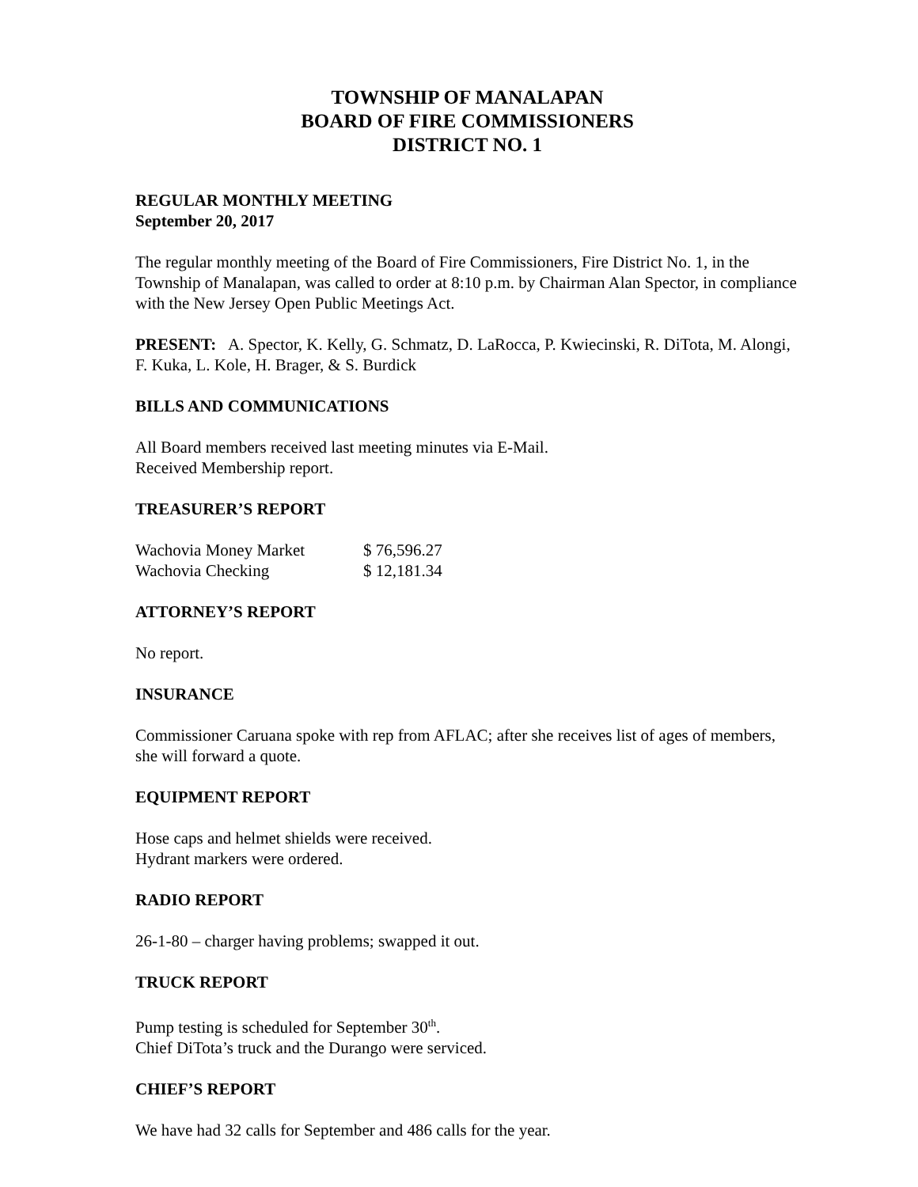TOWNSHIP OF MANALAPAN
BOARD OF FIRE COMMISSIONERS
DISTRICT NO. 1
REGULAR MONTHLY MEETING
September 20, 2017
The regular monthly meeting of the Board of Fire Commissioners, Fire District No. 1, in the Township of Manalapan, was called to order at 8:10 p.m. by Chairman Alan Spector, in compliance with the New Jersey Open Public Meetings Act.
PRESENT: A. Spector, K. Kelly, G. Schmatz, D. LaRocca, P. Kwiecinski, R. DiTota, M. Alongi, F. Kuka, L. Kole, H. Brager, & S. Burdick
BILLS AND COMMUNICATIONS
All Board members received last meeting minutes via E-Mail.
Received Membership report.
TREASURER’S REPORT
| Wachovia Money Market | $ 76,596.27 |
| Wachovia Checking | $ 12,181.34 |
ATTORNEY’S REPORT
No report.
INSURANCE
Commissioner Caruana spoke with rep from AFLAC; after she receives list of ages of members, she will forward a quote.
EQUIPMENT REPORT
Hose caps and helmet shields were received.
Hydrant markers were ordered.
RADIO REPORT
26-1-80 – charger having problems; swapped it out.
TRUCK REPORT
Pump testing is scheduled for September 30<sup>th</sup>.
Chief DiTota’s truck and the Durango were serviced.
CHIEF’S REPORT
We have had 32 calls for September and 486 calls for the year.